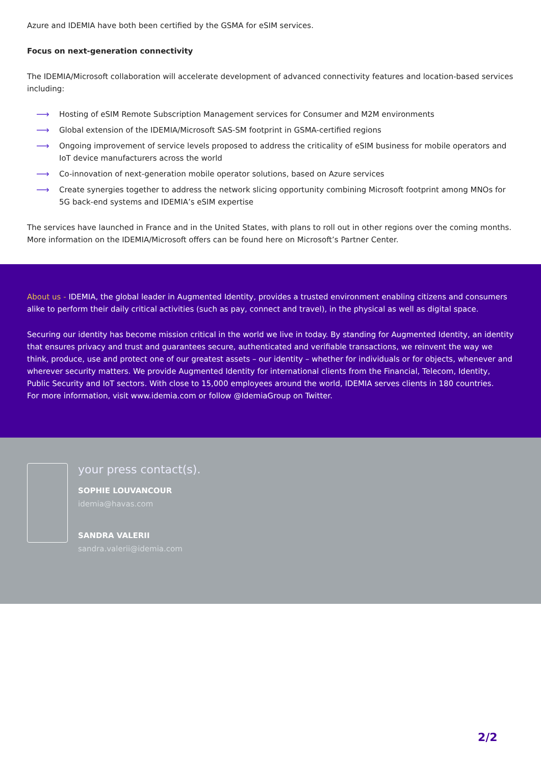Azure and IDEMIA have both been certified by the GSMA for eSIM services.
Focus on next-generation connectivity
The IDEMIA/Microsoft collaboration will accelerate development of advanced connectivity features and location-based services including:
⟶ Hosting of eSIM Remote Subscription Management services for Consumer and M2M environments
⟶ Global extension of the IDEMIA/Microsoft SAS-SM footprint in GSMA-certified regions
⟶ Ongoing improvement of service levels proposed to address the criticality of eSIM business for mobile operators and IoT device manufacturers across the world
⟶ Co-innovation of next-generation mobile operator solutions, based on Azure services
⟶ Create synergies together to address the network slicing opportunity combining Microsoft footprint among MNOs for 5G back-end systems and IDEMIA’s eSIM expertise
The services have launched in France and in the United States, with plans to roll out in other regions over the coming months. More information on the IDEMIA/Microsoft offers can be found here on Microsoft’s Partner Center.
About us - IDEMIA, the global leader in Augmented Identity, provides a trusted environment enabling citizens and consumers alike to perform their daily critical activities (such as pay, connect and travel), in the physical as well as digital space.
Securing our identity has become mission critical in the world we live in today. By standing for Augmented Identity, an identity that ensures privacy and trust and guarantees secure, authenticated and verifiable transactions, we reinvent the way we think, produce, use and protect one of our greatest assets – our identity – whether for individuals or for objects, whenever and wherever security matters. We provide Augmented Identity for international clients from the Financial, Telecom, Identity, Public Security and IoT sectors. With close to 15,000 employees around the world, IDEMIA serves clients in 180 countries.
For more information, visit www.idemia.com or follow @IdemiaGroup on Twitter.
your press contact(s).
SOPHIE LOUVANCOUR
idemia@havas.com
SANDRA VALERII
sandra.valerii@idemia.com
2/2